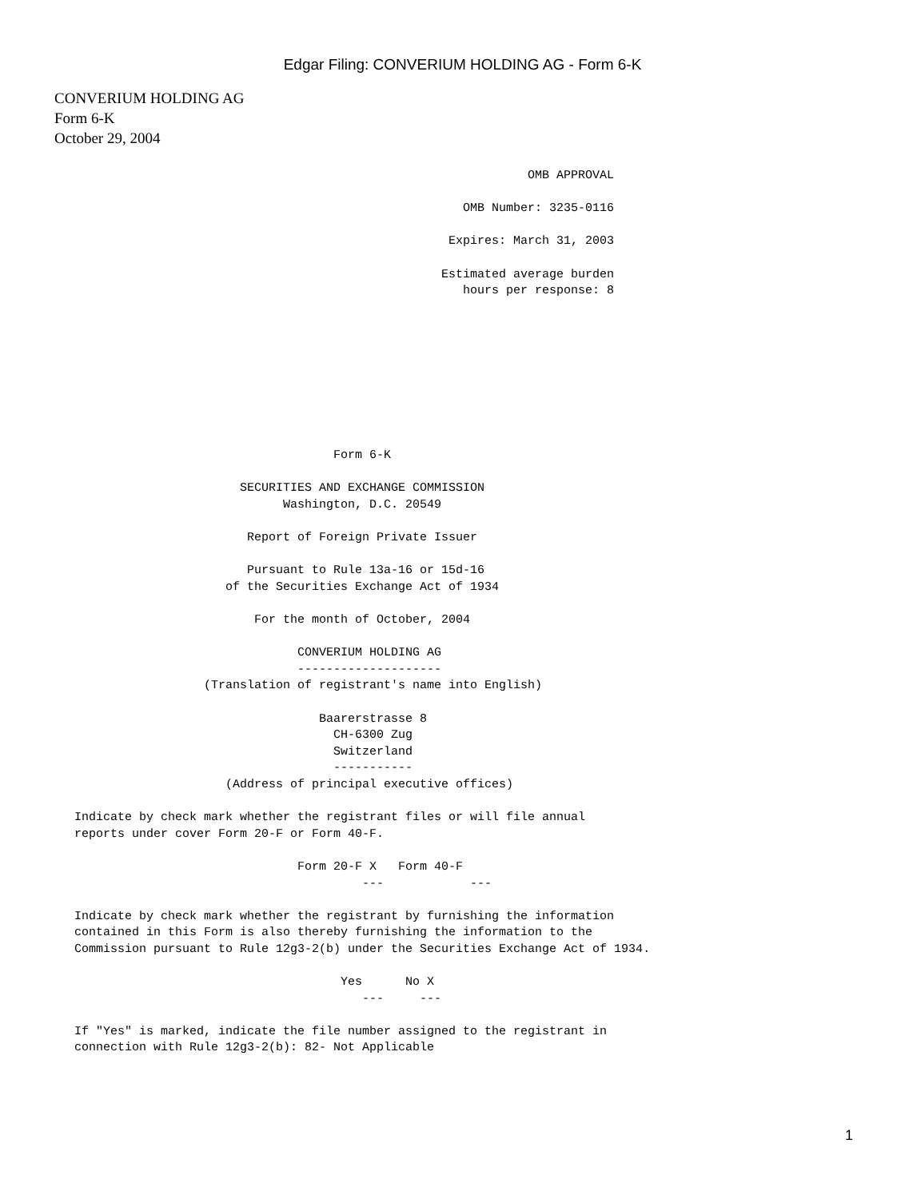Edgar Filing: CONVERIUM HOLDING AG - Form 6-K
CONVERIUM HOLDING AG
Form 6-K
October 29, 2004
                                                                      OMB APPROVAL

                                                             OMB Number: 3235-0116

                                                           Expires: March 31, 2003

                                                          Estimated average burden
                                                             hours per response: 8









                                           Form 6-K

                              SECURITIES AND EXCHANGE COMMISSION
                                    Washington, D.C. 20549

                               Report of Foreign Private Issuer

                               Pursuant to Rule 13a-16 or 15d-16
                            of the Securities Exchange Act of 1934

                                For the month of October, 2004

                                      CONVERIUM HOLDING AG
                                      --------------------
                         (Translation of registrant's name into English)

                                         Baarerstrasse 8
                                           CH-6300 Zug
                                           Switzerland
                                           -----------
                            (Address of principal executive offices)

       Indicate by check mark whether the registrant files or will file annual
       reports under cover Form 20-F or Form 40-F.

                                      Form 20-F X   Form 40-F
                                               ---            ---

       Indicate by check mark whether the registrant by furnishing the information
       contained in this Form is also thereby furnishing the information to the
       Commission pursuant to Rule 12g3-2(b) under the Securities Exchange Act of 1934.

                                            Yes      No X
                                               ---     ---

       If "Yes" is marked, indicate the file number assigned to the registrant in
       connection with Rule 12g3-2(b): 82- Not Applicable
1